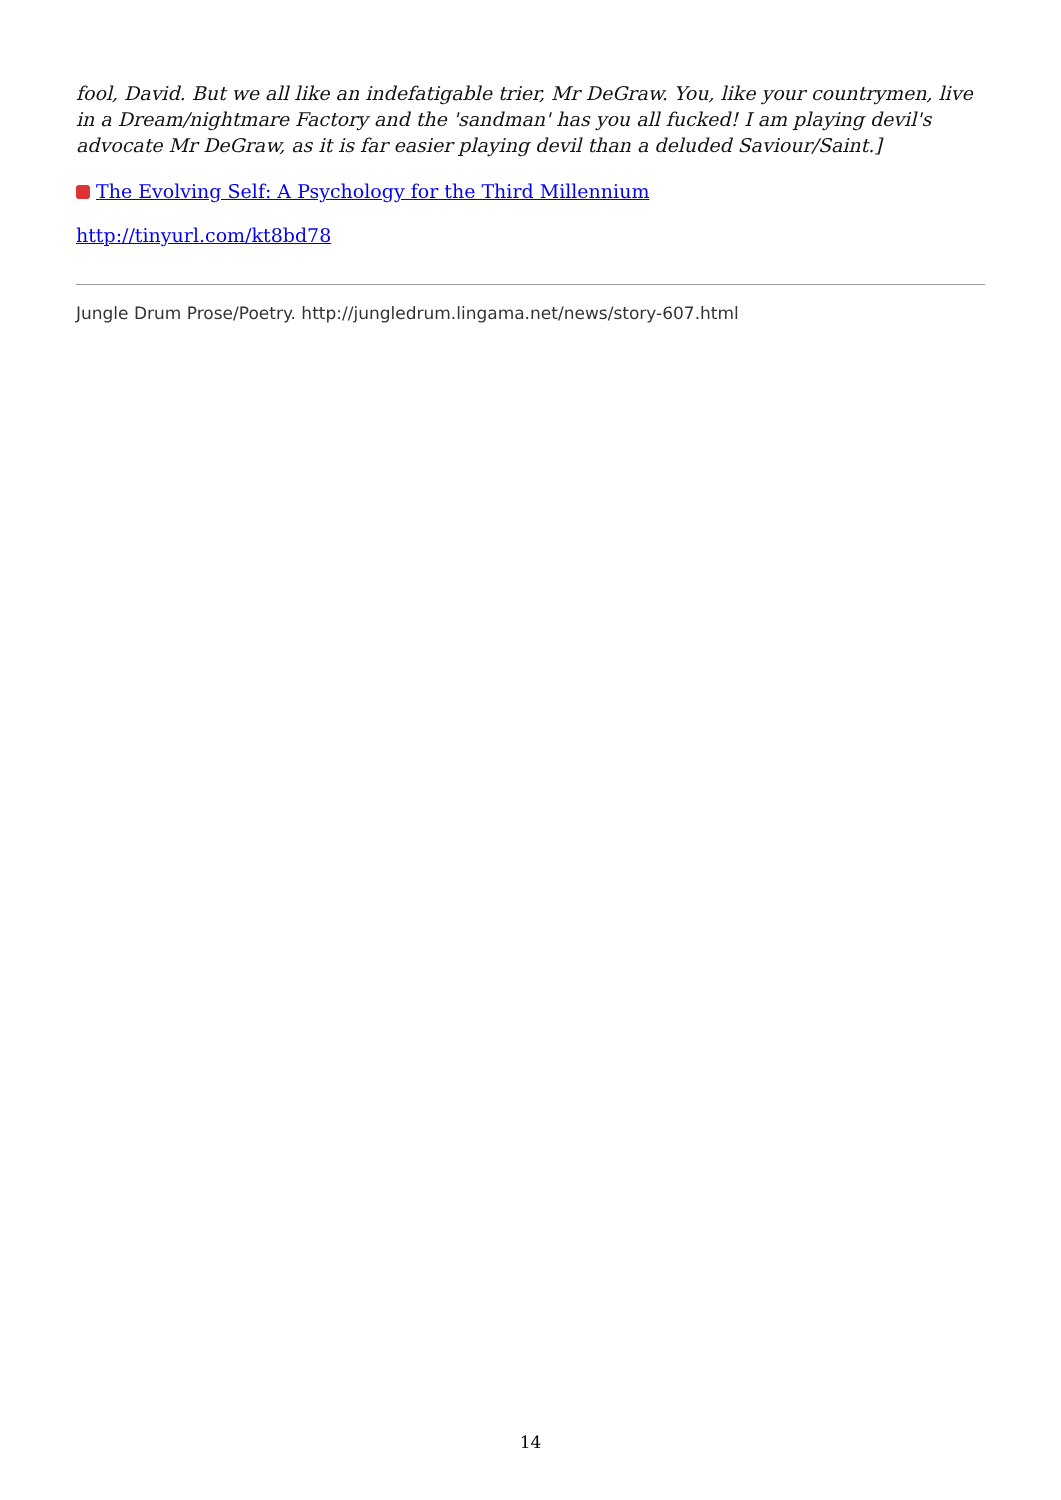fool, David. But we all like an indefatigable trier, Mr DeGraw. You, like your countrymen, live in a Dream/nightmare Factory and the 'sandman' has you all fucked! I am playing devil's advocate Mr DeGraw, as it is far easier playing devil than a deluded Saviour/Saint.]
The Evolving Self: A Psychology for the Third Millennium
http://tinyurl.com/kt8bd78
Jungle Drum Prose/Poetry. http://jungledrum.lingama.net/news/story-607.html
14